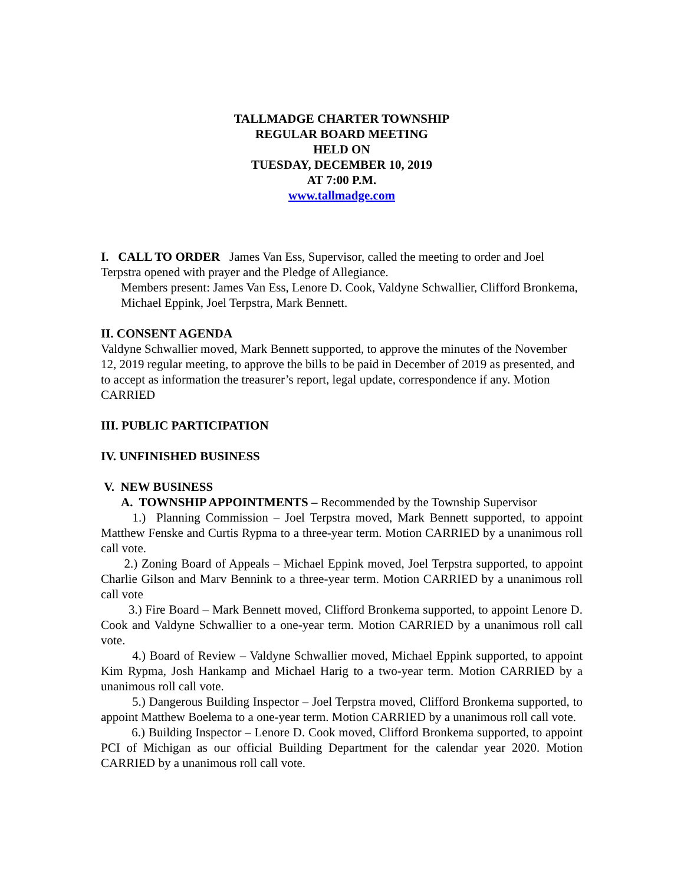TALLMADGE CHARTER TOWNSHIP
REGULAR BOARD MEETING
HELD ON
TUESDAY, DECEMBER 10, 2019
AT 7:00 P.M.
www.tallmadge.com
I. CALL TO ORDER James Van Ess, Supervisor, called the meeting to order and Joel Terpstra opened with prayer and the Pledge of Allegiance.
Members present: James Van Ess, Lenore D. Cook, Valdyne Schwallier, Clifford Bronkema, Michael Eppink, Joel Terpstra, Mark Bennett.
II. CONSENT AGENDA
Valdyne Schwallier moved, Mark Bennett supported, to approve the minutes of the November 12, 2019 regular meeting, to approve the bills to be paid in December of 2019 as presented, and to accept as information the treasurer’s report, legal update, correspondence if any. Motion CARRIED
III. PUBLIC PARTICIPATION
IV. UNFINISHED BUSINESS
V. NEW BUSINESS
A. TOWNSHIP APPOINTMENTS – Recommended by the Township Supervisor
1.) Planning Commission – Joel Terpstra moved, Mark Bennett supported, to appoint Matthew Fenske and Curtis Rypma to a three-year term. Motion CARRIED by a unanimous roll call vote.
2.) Zoning Board of Appeals – Michael Eppink moved, Joel Terpstra supported, to appoint Charlie Gilson and Marv Bennink to a three-year term. Motion CARRIED by a unanimous roll call vote
3.) Fire Board – Mark Bennett moved, Clifford Bronkema supported, to appoint Lenore D. Cook and Valdyne Schwallier to a one-year term. Motion CARRIED by a unanimous roll call vote.
4.) Board of Review – Valdyne Schwallier moved, Michael Eppink supported, to appoint Kim Rypma, Josh Hankamp and Michael Harig to a two-year term. Motion CARRIED by a unanimous roll call vote.
5.) Dangerous Building Inspector – Joel Terpstra moved, Clifford Bronkema supported, to appoint Matthew Boelema to a one-year term. Motion CARRIED by a unanimous roll call vote.
6.) Building Inspector – Lenore D. Cook moved, Clifford Bronkema supported, to appoint PCI of Michigan as our official Building Department for the calendar year 2020. Motion CARRIED by a unanimous roll call vote.